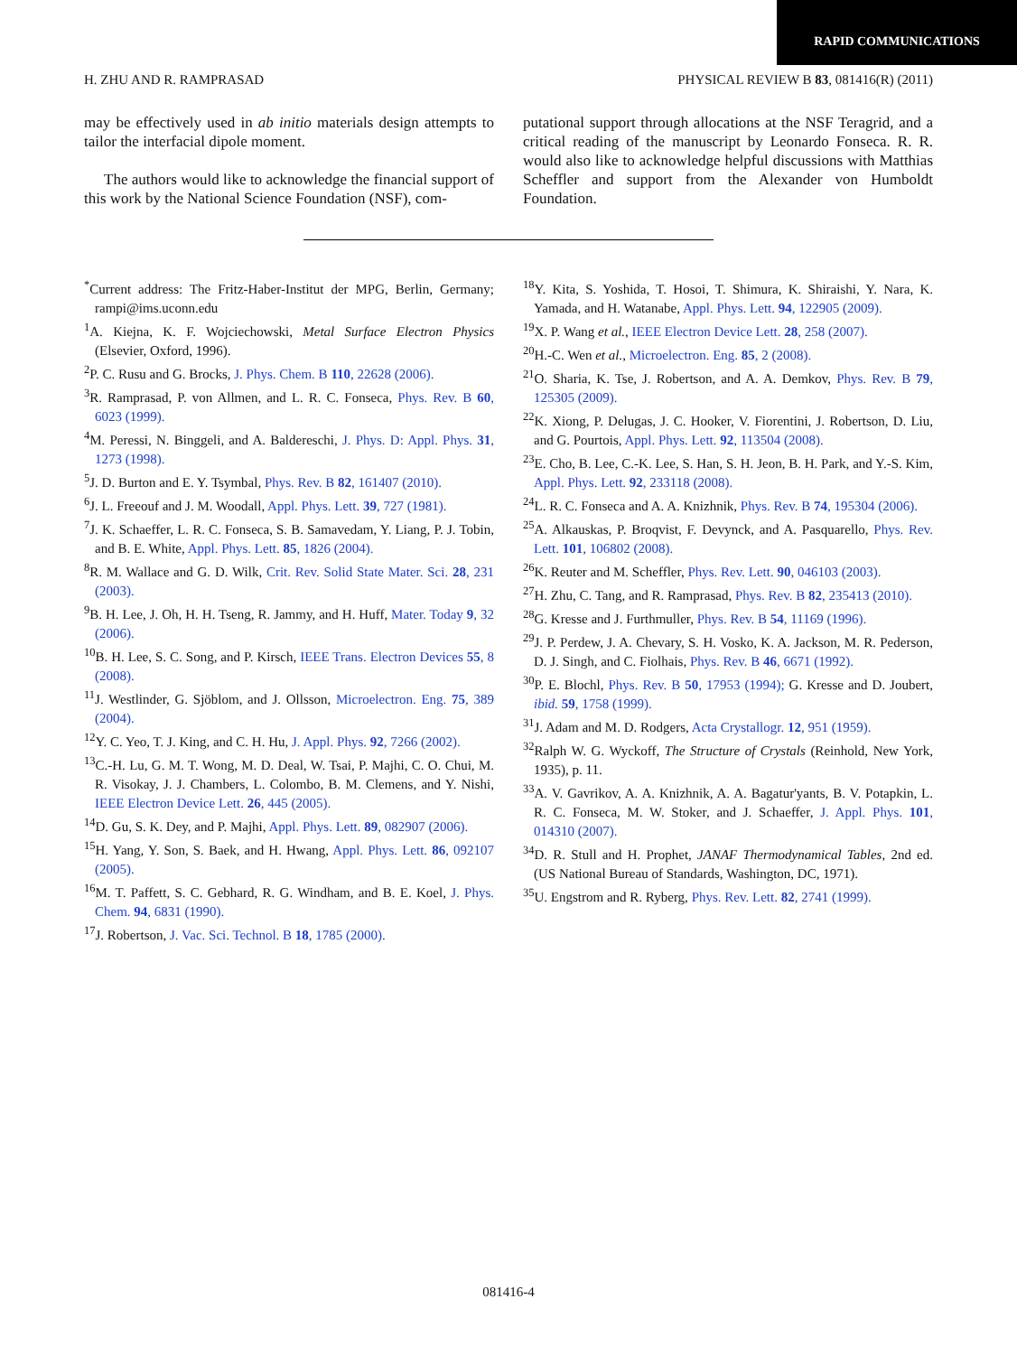RAPID COMMUNICATIONS
H. ZHU AND R. RAMPRASAD PHYSICAL REVIEW B 83, 081416(R) (2011)
may be effectively used in ab initio materials design attempts to tailor the interfacial dipole moment.
The authors would like to acknowledge the financial support of this work by the National Science Foundation (NSF), com-
putational support through allocations at the NSF Teragrid, and a critical reading of the manuscript by Leonardo Fonseca. R. R. would also like to acknowledge helpful discussions with Matthias Scheffler and support from the Alexander von Humboldt Foundation.
<sup>*</sup> Current address: The Fritz-Haber-Institut der MPG, Berlin, Germany; rampi@ims.uconn.edu
<sup>1</sup> A. Kiejna, K. F. Wojciechowski, Metal Surface Electron Physics (Elsevier, Oxford, 1996).
<sup>2</sup> P. C. Rusu and G. Brocks, J. Phys. Chem. B 110, 22628 (2006).
<sup>3</sup> R. Ramprasad, P. von Allmen, and L. R. C. Fonseca, Phys. Rev. B 60, 6023 (1999).
<sup>4</sup> M. Peressi, N. Binggeli, and A. Baldereschi, J. Phys. D: Appl. Phys. 31, 1273 (1998).
<sup>5</sup> J. D. Burton and E. Y. Tsymbal, Phys. Rev. B 82, 161407 (2010).
<sup>6</sup> J. L. Freeouf and J. M. Woodall, Appl. Phys. Lett. 39, 727 (1981).
<sup>7</sup> J. K. Schaeffer, L. R. C. Fonseca, S. B. Samavedam, Y. Liang, P. J. Tobin, and B. E. White, Appl. Phys. Lett. 85, 1826 (2004).
<sup>8</sup> R. M. Wallace and G. D. Wilk, Crit. Rev. Solid State Mater. Sci. 28, 231 (2003).
<sup>9</sup>B. H. Lee, J. Oh, H. H. Tseng, R. Jammy, and H. Huff, Mater. Today 9, 32 (2006).
<sup>10</sup>B. H. Lee, S. C. Song, and P. Kirsch, IEEE Trans. Electron Devices 55, 8 (2008).
<sup>11</sup> J. Westlinder, G. Sjöblom, and J. Ollsson, Microelectron. Eng. 75, 389 (2004).
<sup>12</sup> Y. C. Yeo, T. J. King, and C. H. Hu, J. Appl. Phys. 92, 7266 (2002).
<sup>13</sup>C.-H. Lu, G. M. T. Wong, M. D. Deal, W. Tsai, P. Majhi, C. O. Chui, M. R. Visokay, J. J. Chambers, L. Colombo, B. M. Clemens, and Y. Nishi, IEEE Electron Device Lett. 26, 445 (2005).
<sup>14</sup> D. Gu, S. K. Dey, and P. Majhi, Appl. Phys. Lett. 89, 082907 (2006).
<sup>15</sup>H. Yang, Y. Son, S. Baek, and H. Hwang, Appl. Phys. Lett. 86, 092107 (2005).
<sup>16</sup> M. T. Paffett, S. C. Gebhard, R. G. Windham, and B. E. Koel, J. Phys. Chem. 94, 6831 (1990).
<sup>17</sup> J. Robertson, J. Vac. Sci. Technol. B 18, 1785 (2000).
<sup>18</sup> Y. Kita, S. Yoshida, T. Hosoi, T. Shimura, K. Shiraishi, Y. Nara, K. Yamada, and H. Watanabe, Appl. Phys. Lett. 94, 122905 (2009).
<sup>19</sup> X. P. Wang et al., IEEE Electron Device Lett. 28, 258 (2007).
<sup>20</sup>H.-C. Wen et al., Microelectron. Eng. 85, 2 (2008).
<sup>21</sup>O. Sharia, K. Tse, J. Robertson, and A. A. Demkov, Phys. Rev. B 79, 125305 (2009).
<sup>22</sup>K. Xiong, P. Delugas, J. C. Hooker, V. Fiorentini, J. Robertson, D. Liu, and G. Pourtois, Appl. Phys. Lett. 92, 113504 (2008).
<sup>23</sup> E. Cho, B. Lee, C.-K. Lee, S. Han, S. H. Jeon, B. H. Park, and Y.-S. Kim, Appl. Phys. Lett. 92, 233118 (2008).
<sup>24</sup> L. R. C. Fonseca and A. A. Knizhnik, Phys. Rev. B 74, 195304 (2006).
<sup>25</sup> A. Alkauskas, P. Broqvist, F. Devynck, and A. Pasquarello, Phys. Rev. Lett. 101, 106802 (2008).
<sup>26</sup>K. Reuter and M. Scheffler, Phys. Rev. Lett. 90, 046103 (2003).
<sup>27</sup>H. Zhu, C. Tang, and R. Ramprasad, Phys. Rev. B 82, 235413 (2010).
<sup>28</sup> G. Kresse and J. Furthmuller, Phys. Rev. B 54, 11169 (1996).
<sup>29</sup> J. P. Perdew, J. A. Chevary, S. H. Vosko, K. A. Jackson, M. R. Pederson, D. J. Singh, and C. Fiolhais, Phys. Rev. B 46, 6671 (1992).
<sup>30</sup>P. E. Blochl, Phys. Rev. B 50, 17953 (1994); G. Kresse and D. Joubert, ibid. 59, 1758 (1999).
<sup>31</sup> J. Adam and M. D. Rodgers, Acta Crystallogr. 12, 951 (1959).
<sup>32</sup> Ralph W. G. Wyckoff, The Structure of Crystals (Reinhold, New York, 1935), p. 11.
<sup>33</sup> A. V. Gavrikov, A. A. Knizhnik, A. A. Bagatur'yants, B. V. Potapkin, L. R. C. Fonseca, M. W. Stoker, and J. Schaeffer, J. Appl. Phys. 101, 014310 (2007).
<sup>34</sup> D. R. Stull and H. Prophet, JANAF Thermodynamical Tables, 2nd ed. (US National Bureau of Standards, Washington, DC, 1971).
<sup>35</sup> U. Engstrom and R. Ryberg, Phys. Rev. Lett. 82, 2741 (1999).
081416-4